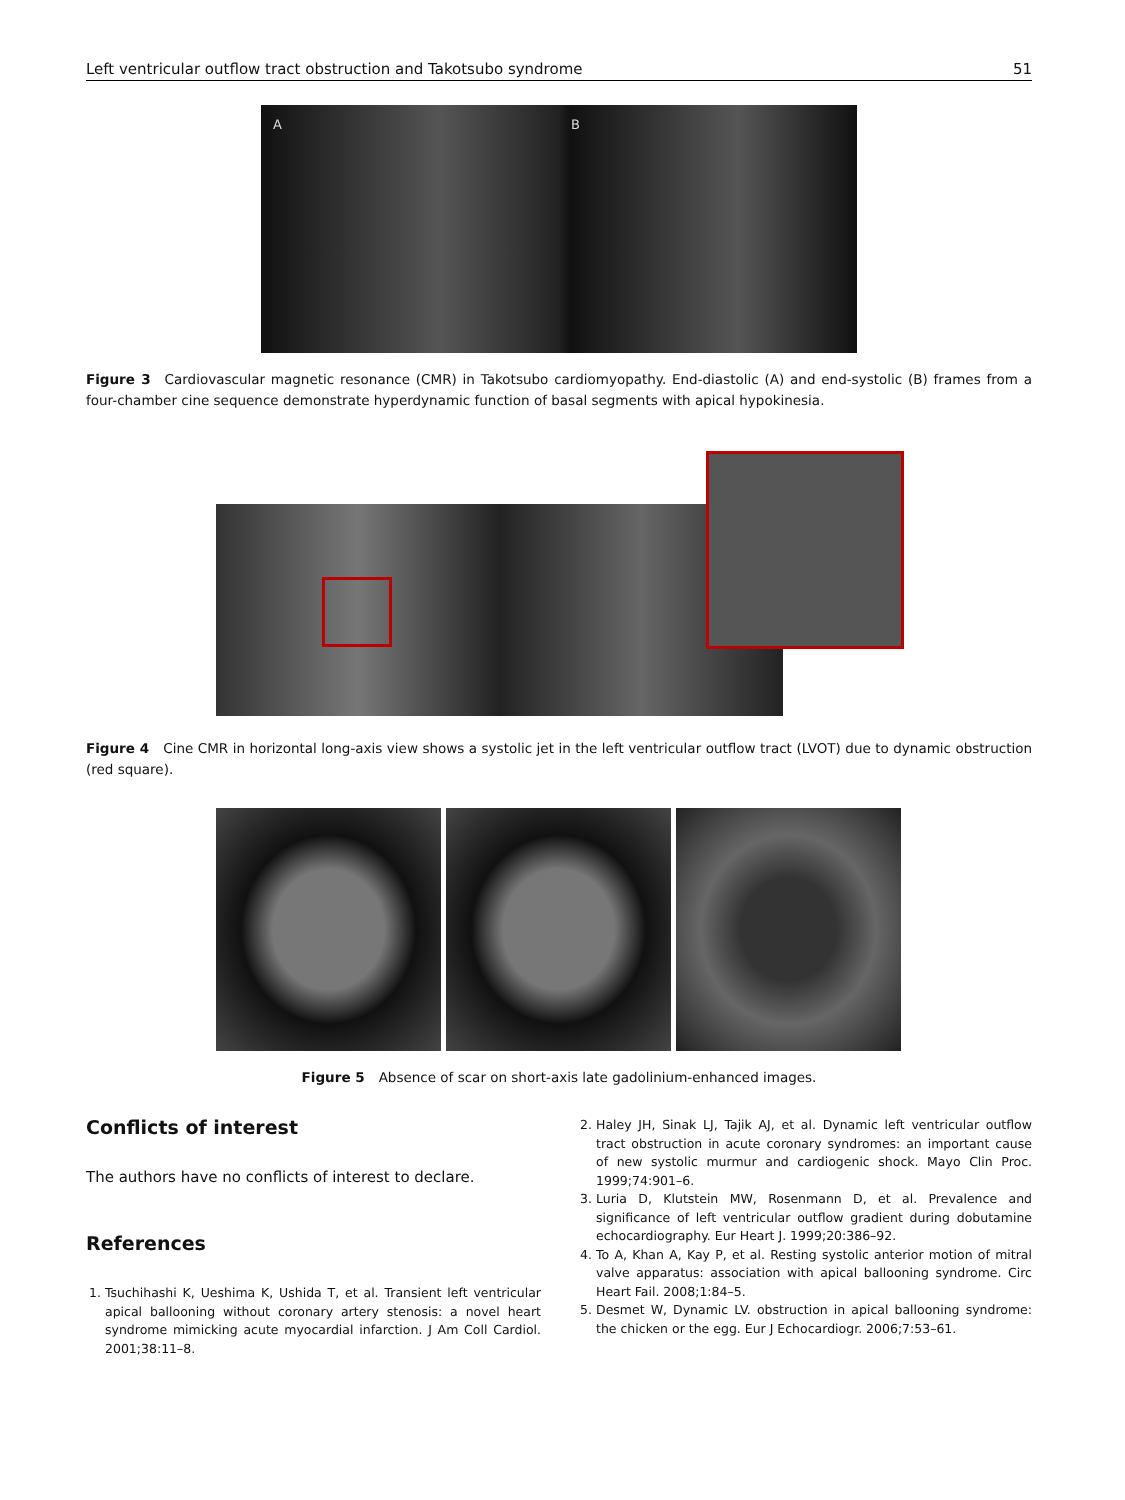Left ventricular outflow tract obstruction and Takotsubo syndrome 51
A B
Figure 3 Cardiovascular magnetic resonance (CMR) in Takotsubo cardiomyopathy. End-diastolic (A) and end-systolic (B) frames from a four-chamber cine sequence demonstrate hyperdynamic function of basal segments with apical hypokinesia.
Figure 4 Cine CMR in horizontal long-axis view shows a systolic jet in the left ventricular outflow tract (LVOT) due to dynamic obstruction (red square).
Figure 5 Absence of scar on short-axis late gadolinium-enhanced images.
Conflicts of interest
The authors have no conflicts of interest to declare.
References
1. Tsuchihashi K, Ueshima K, Ushida T, et al. Transient left ventricular apical ballooning without coronary artery stenosis: a novel heart syndrome mimicking acute myocardial infarction. J Am Coll Cardiol. 2001;38:11–8.
2. Haley JH, Sinak LJ, Tajik AJ, et al. Dynamic left ventricular outflow tract obstruction in acute coronary syndromes: an important cause of new systolic murmur and cardiogenic shock. Mayo Clin Proc. 1999;74:901–6.
3. Luria D, Klutstein MW, Rosenmann D, et al. Prevalence and significance of left ventricular outflow gradient during dobutamine echocardiography. Eur Heart J. 1999;20:386–92.
4. To A, Khan A, Kay P, et al. Resting systolic anterior motion of mitral valve apparatus: association with apical ballooning syndrome. Circ Heart Fail. 2008;1:84–5.
5. Desmet W, Dynamic LV. obstruction in apical ballooning syndrome: the chicken or the egg. Eur J Echocardiogr. 2006;7:53–61.